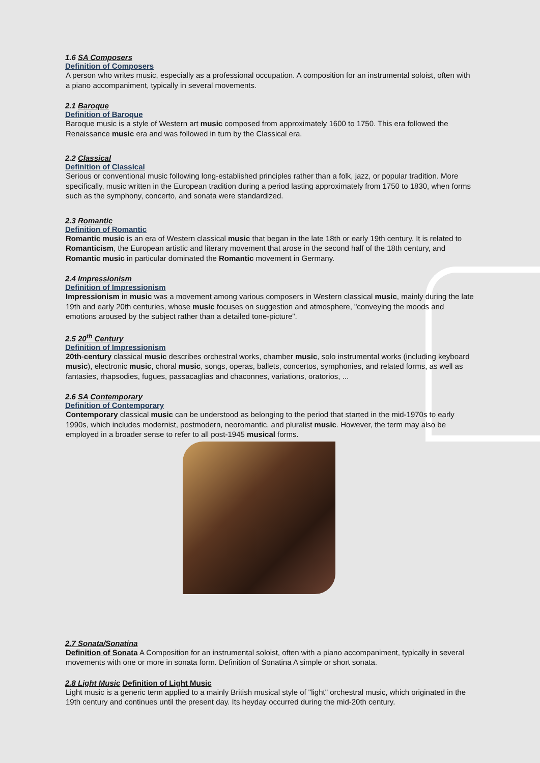1.6 SA Composers
Definition of Composers
A person who writes music, especially as a professional occupation. A composition for an instrumental soloist, often with a piano accompaniment, typically in several movements.
2.1 Baroque
Definition of Baroque
Baroque music is a style of Western art music composed from approximately 1600 to 1750. This era followed the Renaissance music era and was followed in turn by the Classical era.
2.2 Classical
Definition of Classical
Serious or conventional music following long-established principles rather than a folk, jazz, or popular tradition. More specifically, music written in the European tradition during a period lasting approximately from 1750 to 1830, when forms such as the symphony, concerto, and sonata were standardized.
2.3 Romantic
Definition of Romantic
Romantic music is an era of Western classical music that began in the late 18th or early 19th century. It is related to Romanticism, the European artistic and literary movement that arose in the second half of the 18th century, and Romantic music in particular dominated the Romantic movement in Germany.
2.4 Impressionism
Definition of Impressionism
Impressionism in music was a movement among various composers in Western classical music, mainly during the late 19th and early 20th centuries, whose music focuses on suggestion and atmosphere, "conveying the moods and emotions aroused by the subject rather than a detailed tone-picture".
2.5 20<sup>th</sup> Century
Definition of Impressionism
20th-century classical music describes orchestral works, chamber music, solo instrumental works (including keyboard music), electronic music, choral music, songs, operas, ballets, concertos, symphonies, and related forms, as well as fantasies, rhapsodies, fugues, passacaglias and chaconnes, variations, oratorios, ...
2.6 SA Contemporary
Definition of Contemporary
Contemporary classical music can be understood as belonging to the period that started in the mid-1970s to early 1990s, which includes modernist, postmodern, neoromantic, and pluralist music. However, the term may also be employed in a broader sense to refer to all post-1945 musical forms.
2.7 Sonata/Sonatina
Definition of Sonata A Composition for an instrumental soloist, often with a piano accompaniment, typically in several movements with one or more in sonata form. Definition of Sonatina A simple or short sonata.
2.8 Light Music Definition of Light Music
Light music is a generic term applied to a mainly British musical style of "light" orchestral music, which originated in the 19th century and continues until the present day. Its heyday occurred during the mid-20th century.